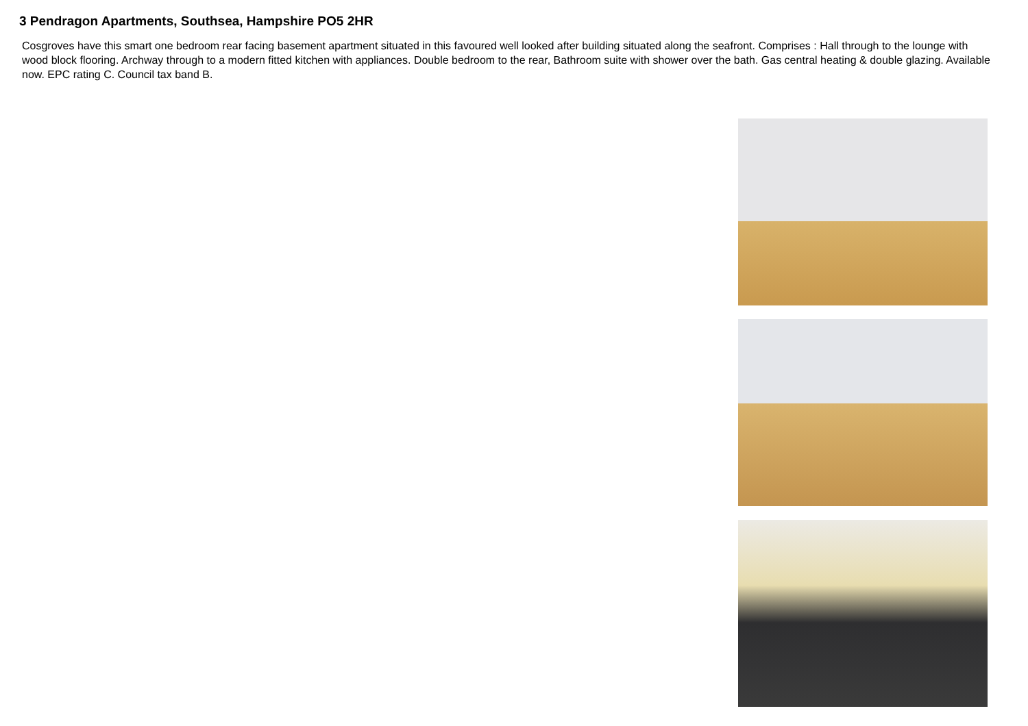3 Pendragon Apartments, Southsea, Hampshire PO5 2HR
Cosgroves have this smart one bedroom rear facing basement apartment situated in this favoured well looked after building situated along the seafront. Comprises : Hall through to the lounge with wood block flooring. Archway through to a modern fitted kitchen with appliances. Double bedroom to the rear, Bathroom suite with shower over the bath. Gas central heating & double glazing. Available now. EPC rating C. Council tax band B.